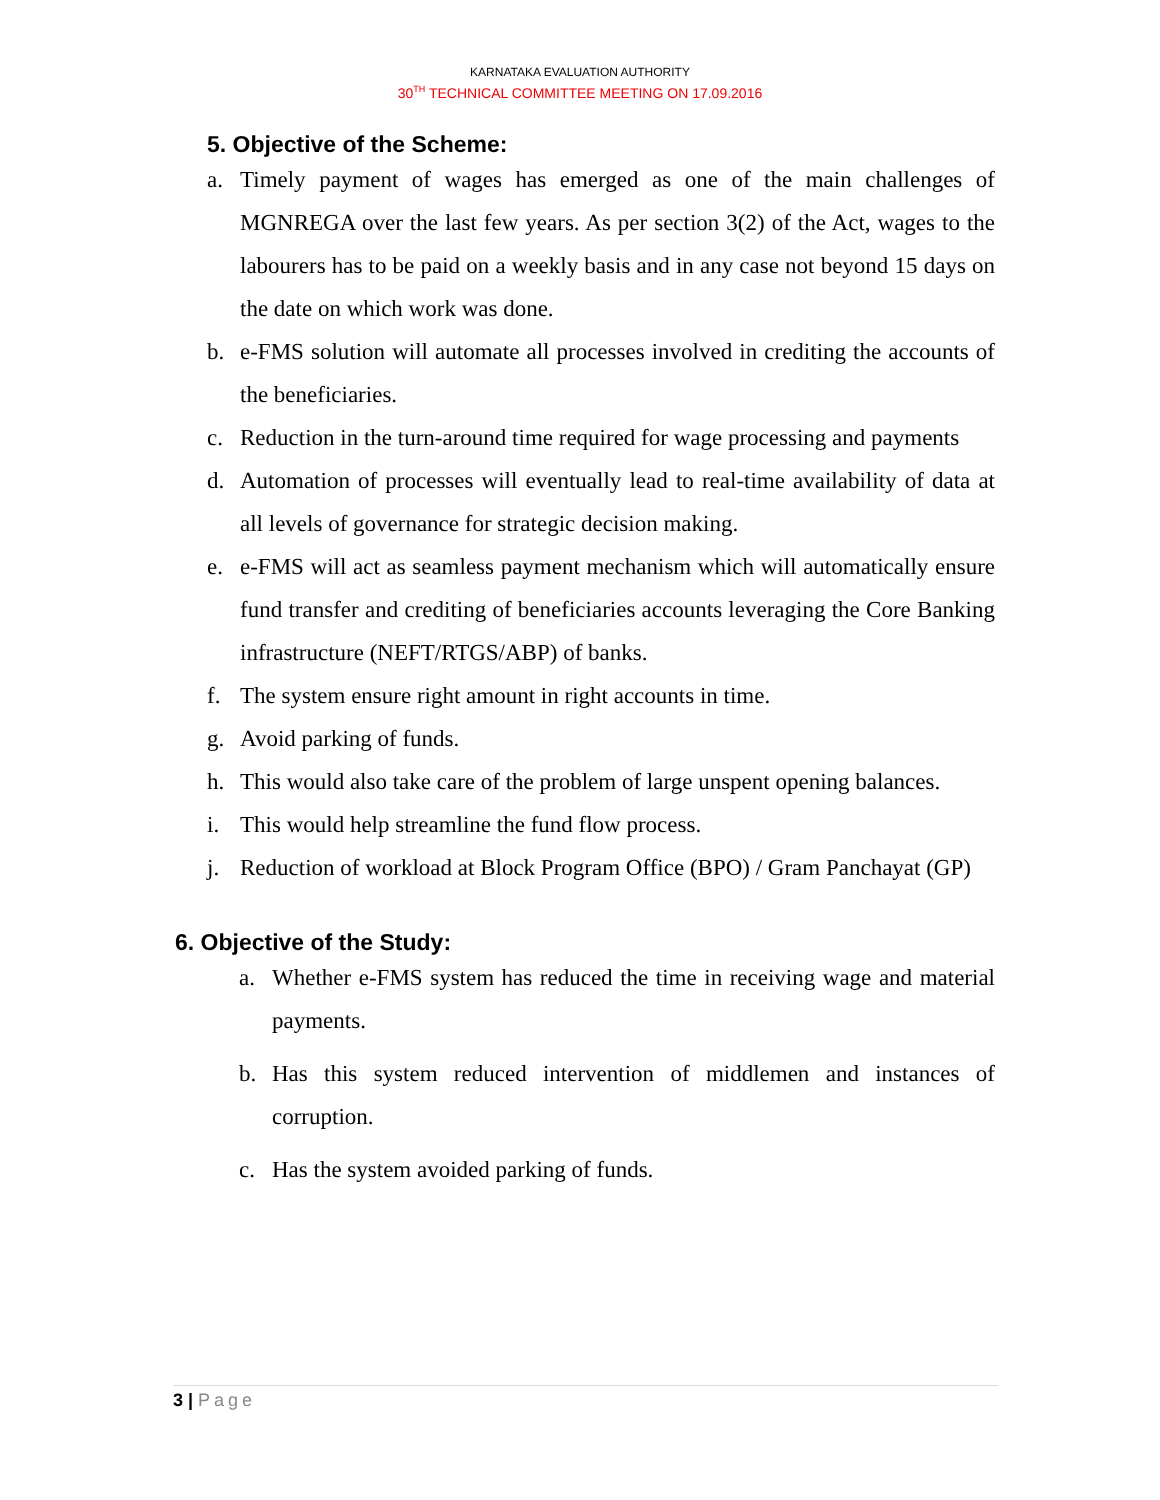KARNATAKA EVALUATION AUTHORITY
30<sup>TH</sup> TECHNICAL COMMITTEE MEETING ON 17.09.2016
5. Objective of the Scheme:
a. Timely payment of wages has emerged as one of the main challenges of MGNREGA over the last few years. As per section 3(2) of the Act, wages to the labourers has to be paid on a weekly basis and in any case not beyond 15 days on the date on which work was done.
b. e-FMS solution will automate all processes involved in crediting the accounts of the beneficiaries.
c. Reduction in the turn-around time required for wage processing and payments
d. Automation of processes will eventually lead to real-time availability of data at all levels of governance for strategic decision making.
e. e-FMS will act as seamless payment mechanism which will automatically ensure fund transfer and crediting of beneficiaries accounts leveraging the Core Banking infrastructure (NEFT/RTGS/ABP) of banks.
f. The system ensure right amount in right accounts in time.
g. Avoid parking of funds.
h. This would also take care of the problem of large unspent opening balances.
i. This would help streamline the fund flow process.
j. Reduction of workload at Block Program Office (BPO) / Gram Panchayat (GP)
6. Objective of the Study:
a. Whether e-FMS system has reduced the time in receiving wage and material payments.
b. Has this system reduced intervention of middlemen and instances of corruption.
c. Has the system avoided parking of funds.
3 | Page